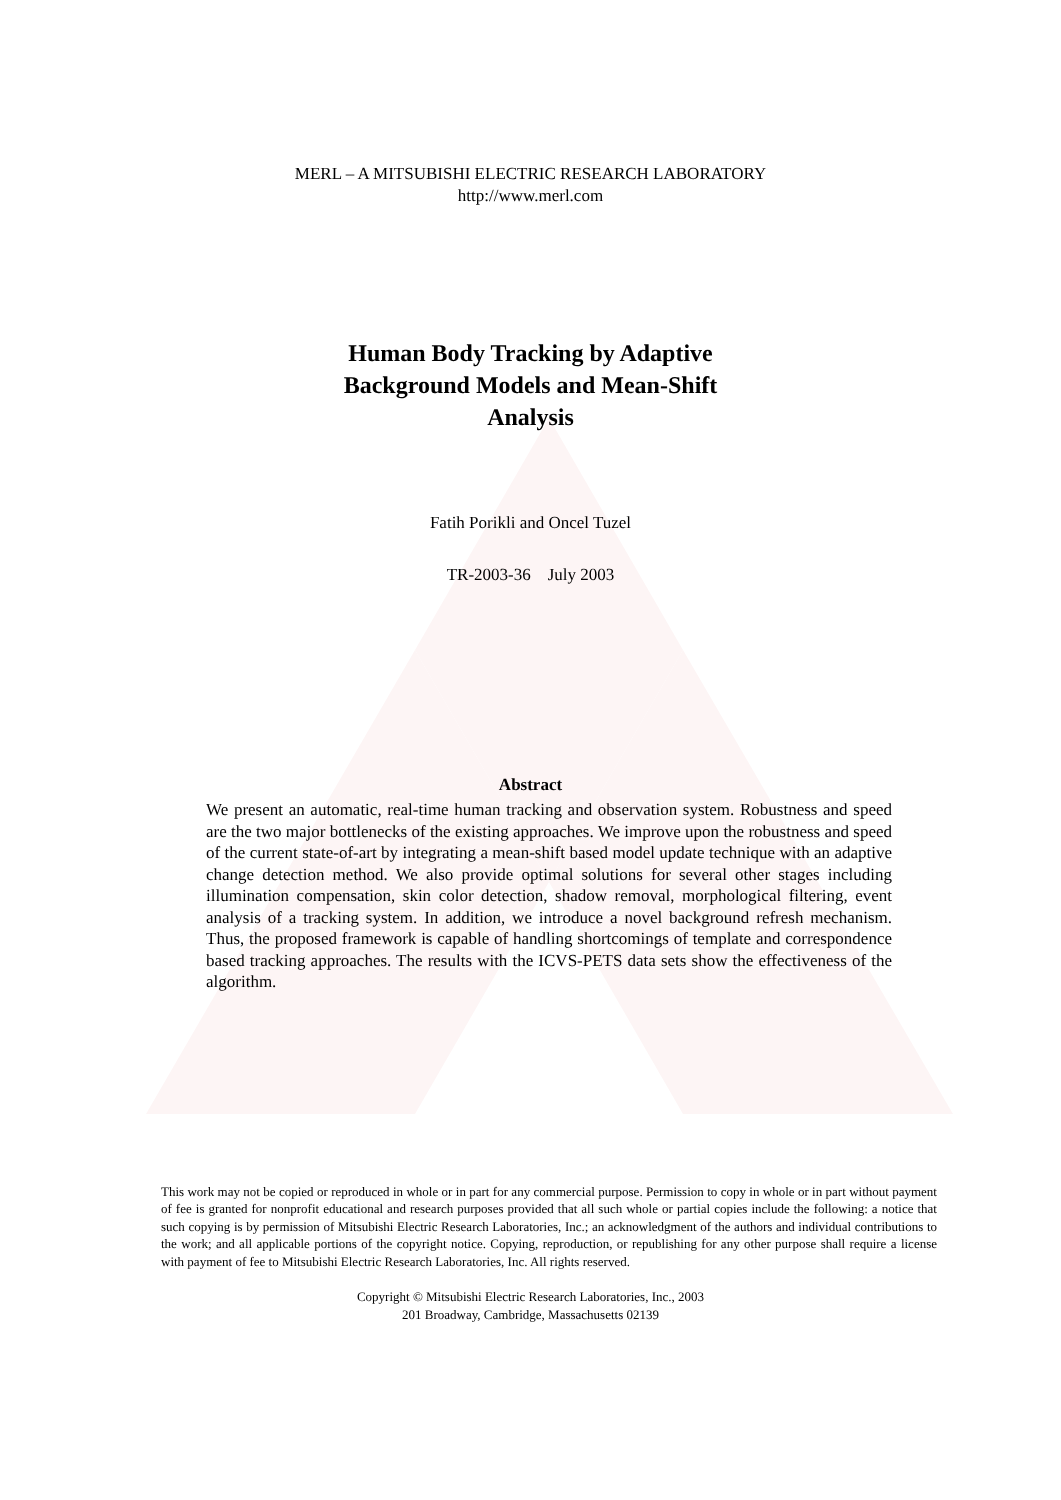MERL – A MITSUBISHI ELECTRIC RESEARCH LABORATORY
http://www.merl.com
Human Body Tracking by Adaptive
Background Models and Mean-Shift
Analysis
Fatih Porikli and Oncel Tuzel
TR-2003-36 July 2003
Abstract
We present an automatic, real-time human tracking and observation system. Robustness and speed are the two major bottlenecks of the existing approaches. We improve upon the robustness and speed of the current state-of-art by integrating a mean-shift based model update technique with an adaptive change detection method. We also provide optimal solutions for several other stages including illumination compensation, skin color detection, shadow removal, morphological filtering, event analysis of a tracking system. In addition, we introduce a novel background refresh mechanism. Thus, the proposed framework is capable of handling shortcomings of template and correspondence based tracking approaches. The results with the ICVS-PETS data sets show the effectiveness of the algorithm.
This work may not be copied or reproduced in whole or in part for any commercial purpose. Permission to copy in whole or in part without payment of fee is granted for nonprofit educational and research purposes provided that all such whole or partial copies include the following: a notice that such copying is by permission of Mitsubishi Electric Research Laboratories, Inc.; an acknowledgment of the authors and individual contributions to the work; and all applicable portions of the copyright notice. Copying, reproduction, or republishing for any other purpose shall require a license with payment of fee to Mitsubishi Electric Research Laboratories, Inc. All rights reserved.
Copyright © Mitsubishi Electric Research Laboratories, Inc., 2003
201 Broadway, Cambridge, Massachusetts 02139